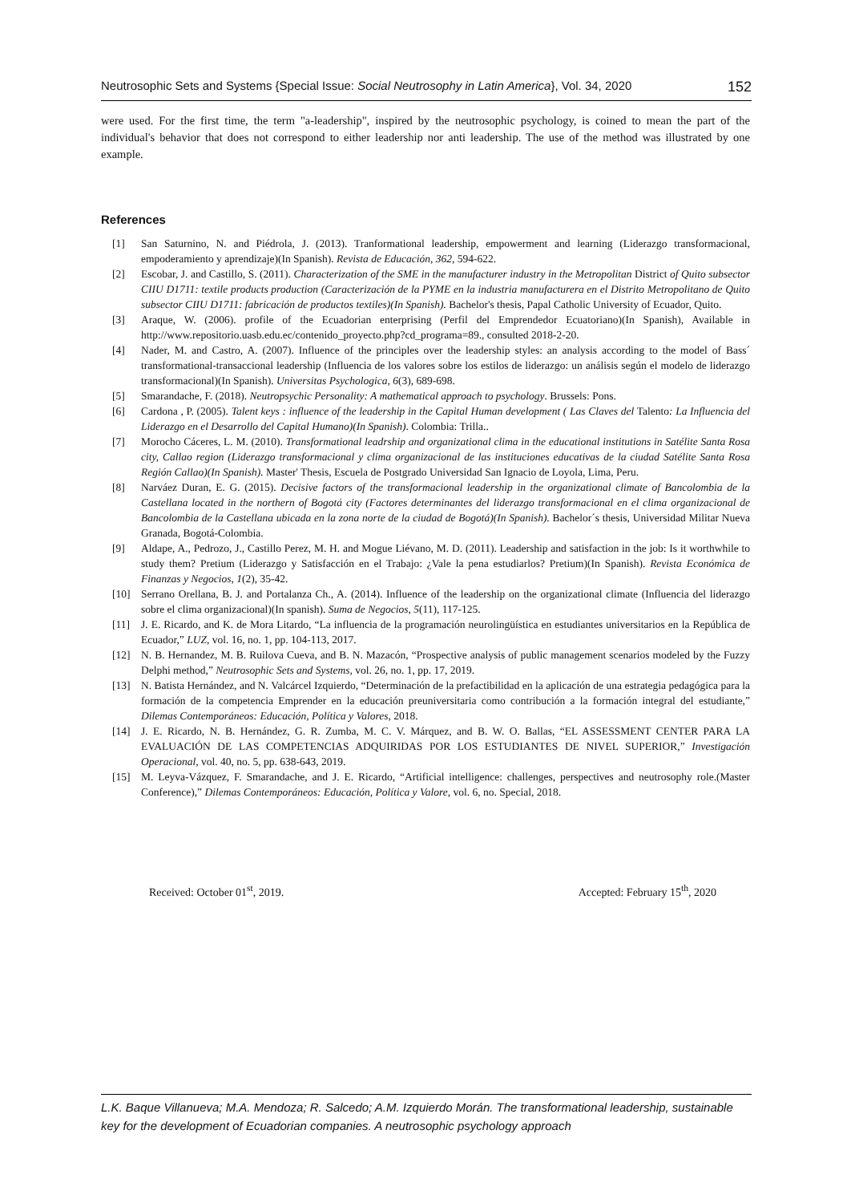Neutrosophic Sets and Systems {Special Issue: Social Neutrosophy in Latin America}, Vol. 34, 2020 152
were used. For the first time, the term "a-leadership", inspired by the neutrosophic psychology, is coined to mean the part of the individual's behavior that does not correspond to either leadership nor anti leadership. The use of the method was illustrated by one example.
References
[1] San Saturnino, N. and Piédrola, J. (2013). Tranformational leadership, empowerment and learning (Liderazgo transformacional, empoderamiento y aprendizaje)(In Spanish). Revista de Educación, 362, 594-622.
[2] Escobar, J. and Castillo, S. (2011). Characterization of the SME in the manufacturer industry in the Metropolitan District of Quito subsector CIIU D1711: textile products production (Caracterización de la PYME en la industria manufacturera en el Distrito Metropolitano de Quito subsector CIIU D1711: fabricación de productos textiles)(In Spanish). Bachelor's thesis, Papal Catholic University of Ecuador, Quito.
[3] Araque, W. (2006). profile of the Ecuadorian enterprising (Perfil del Emprendedor Ecuatoriano)(In Spanish), Available in http://www.repositorio.uasb.edu.ec/contenido_proyecto.php?cd_programa=89., consulted 2018-2-20.
[4] Nader, M. and Castro, A. (2007). Influence of the principles over the leadership styles: an analysis according to the model of Bass´ transformational-transaccional leadership (Influencia de los valores sobre los estilos de liderazgo: un análisis según el modelo de liderazgo transformacional)(In Spanish). Universitas Psychologica, 6(3), 689-698.
[5] Smarandache, F. (2018). Neutropsychic Personality: A mathematical approach to psychology. Brussels: Pons.
[6] Cardona , P. (2005). Talent keys : influence of the leadership in the Capital Human development ( Las Claves del Talento: La Influencia del Liderazgo en el Desarrollo del Capital Humano)(In Spanish). Colombia: Trilla..
[7] Morocho Cáceres, L. M. (2010). Transformational leadrship and organizational clima in the educational institutions in Satélite Santa Rosa city, Callao region (Liderazgo transformacional y clima organizacional de las instituciones educativas de la ciudad Satélite Santa Rosa Región Callao)(In Spanish). Master' Thesis, Escuela de Postgrado Universidad San Ignacio de Loyola, Lima, Peru.
[8] Narváez Duran, E. G. (2015). Decisive factors of the transformacional leadership in the organizational climate of Bancolombia de la Castellana located in the northern of Bogotá city (Factores determinantes del liderazgo transformacional en el clima organizacional de Bancolombia de la Castellana ubicada en la zona norte de la ciudad de Bogotá)(In Spanish). Bachelor´s thesis, Universidad Militar Nueva Granada, Bogotá-Colombia.
[9] Aldape, A., Pedrozo, J., Castillo Perez, M. H. and Mogue Liévano, M. D. (2011). Leadership and satisfaction in the job: Is it worthwhile to study them? Pretium (Liderazgo y Satisfacción en el Trabajo: ¿Vale la pena estudiarlos? Pretium)(In Spanish). Revista Económica de Finanzas y Negocios, 1(2), 35-42.
[10] Serrano Orellana, B. J. and Portalanza Ch., A. (2014). Influence of the leadership on the organizational climate (Influencia del liderazgo sobre el clima organizacional)(In spanish). Suma de Negocios, 5(11), 117-125.
[11] J. E. Ricardo, and K. de Mora Litardo, “La influencia de la programación neurolingüística en estudiantes universitarios en la República de Ecuador,” LUZ, vol. 16, no. 1, pp. 104-113, 2017.
[12] N. B. Hernandez, M. B. Ruilova Cueva, and B. N. Mazacón, “Prospective analysis of public management scenarios modeled by the Fuzzy Delphi method,” Neutrosophic Sets and Systems, vol. 26, no. 1, pp. 17, 2019.
[13] N. Batista Hernández, and N. Valcárcel Izquierdo, “Determinación de la prefactibilidad en la aplicación de una estrategia pedagógica para la formación de la competencia Emprender en la educación preuniversitaria como contribución a la formación integral del estudiante,” Dilemas Contemporáneos: Educación, Política y Valores, 2018.
[14] J. E. Ricardo, N. B. Hernández, G. R. Zumba, M. C. V. Márquez, and B. W. O. Ballas, “EL ASSESSMENT CENTER PARA LA EVALUACIÓN DE LAS COMPETENCIAS ADQUIRIDAS POR LOS ESTUDIANTES DE NIVEL SUPERIOR,” Investigación Operacional, vol. 40, no. 5, pp. 638-643, 2019.
[15] M. Leyva-Vázquez, F. Smarandache, and J. E. Ricardo, “Artificial intelligence: challenges, perspectives and neutrosophy role.(Master Conference),” Dilemas Contemporáneos: Educación, Política y Valore, vol. 6, no. Special, 2018.
Received: October 01<sup>st</sup>, 2019. Accepted: February 15<sup>th</sup>, 2020
L.K. Baque Villanueva; M.A. Mendoza; R. Salcedo; A.M. Izquierdo Morán. The transformational leadership, sustainable key for the development of Ecuadorian companies. A neutrosophic psychology approach